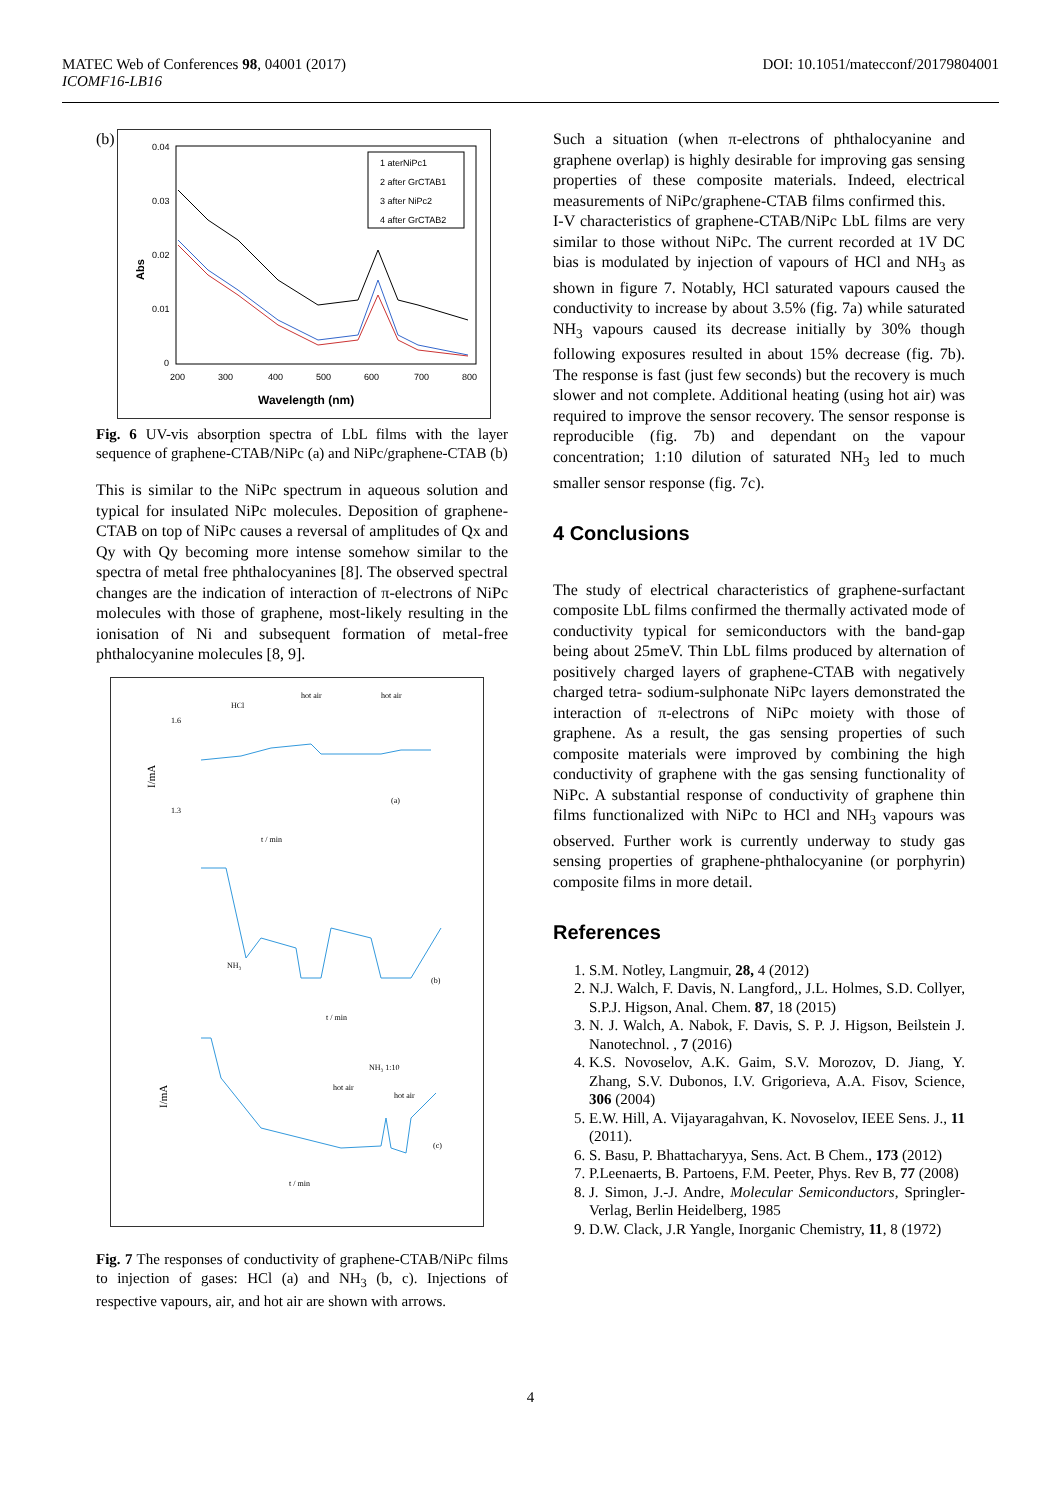MATEC Web of Conferences 98, 04001 (2017)
ICOMF16-LB16
DOI: 10.1051/matecconf/20179804001
(b)
0.04
0.03
0.02
0.01
0
200
300
400
500
600
700
800
Wavelength (nm)
Abs
1 aterNiPc1
2 after GrCTAB1
3 after NiPc2
4 after GrCTAB2
Fig. 6 UV-vis absorption spectra of LbL films with the layer sequence of graphene-CTAB/NiPc (a) and NiPc/graphene-CTAB (b)
This is similar to the NiPc spectrum in aqueous solution and typical for insulated NiPc molecules. Deposition of graphene-CTAB on top of NiPc causes a reversal of amplitudes of Qx and Qy with Qy becoming more intense somehow similar to the spectra of metal free phthalocyanines [8]. The observed spectral changes are the indication of interaction of π-electrons of NiPc molecules with those of graphene, most-likely resulting in the ionisation of Ni and subsequent formation of metal-free phthalocyanine molecules [8, 9].
I/mA
(a)
t / min
1.6
1.3
HCl
hot air
hot air
NH₃
(b)
t / min
I/mA
hot air
hot air
NH₃ 1:10
(c)
t / min
Fig. 7 The responses of conductivity of graphene-CTAB/NiPc films to injection of gases: HCl (a) and NH<sub>3</sub> (b, c). Injections of respective vapours, air, and hot air are shown with arrows.
Such a situation (when π-electrons of phthalocyanine and graphene overlap) is highly desirable for improving gas sensing properties of these composite materials. Indeed, electrical measurements of NiPc/graphene-CTAB films confirmed this.
I-V characteristics of graphene-CTAB/NiPc LbL films are very similar to those without NiPc. The current recorded at 1V DC bias is modulated by injection of vapours of HCl and NH<sub>3</sub> as shown in figure 7. Notably, HCl saturated vapours caused the conductivity to increase by about 3.5% (fig. 7a) while saturated NH<sub>3</sub> vapours caused its decrease initially by 30% though following exposures resulted in about 15% decrease (fig. 7b). The response is fast (just few seconds) but the recovery is much slower and not complete. Additional heating (using hot air) was required to improve the sensor recovery. The sensor response is reproducible (fig. 7b) and dependant on the vapour concentration; 1:10 dilution of saturated NH<sub>3</sub> led to much smaller sensor response (fig. 7c).
4 Conclusions
The study of electrical characteristics of graphene-surfactant composite LbL films confirmed the thermally activated mode of conductivity typical for semiconductors with the band-gap being about 25meV. Thin LbL films produced by alternation of positively charged layers of graphene-CTAB with negatively charged tetra- sodium-sulphonate NiPc layers demonstrated the interaction of π-electrons of NiPc moiety with those of graphene. As a result, the gas sensing properties of such composite materials were improved by combining the high conductivity of graphene with the gas sensing functionality of NiPc. A substantial response of conductivity of graphene thin films functionalized with NiPc to HCl and NH<sub>3</sub> vapours was observed. Further work is currently underway to study gas sensing properties of graphene-phthalocyanine (or porphyrin) composite films in more detail.
References
1. S.M. Notley, Langmuir, 28, 4 (2012)
2. N.J. Walch, F. Davis, N. Langford,, J.L. Holmes, S.D. Collyer, S.P.J. Higson, Anal. Chem. 87, 18 (2015)
3. N. J. Walch, A. Nabok, F. Davis, S. P. J. Higson, Beilstein J. Nanotechnol. , 7 (2016)
4. K.S. Novoselov, A.K. Gaim, S.V. Morozov, D. Jiang, Y. Zhang, S.V. Dubonos, I.V. Grigorieva, A.A. Fisov, Science, 306 (2004)
5. E.W. Hill, A. Vijayaragahvan, K. Novoselov, IEEE Sens. J., 11 (2011).
6. S. Basu, P. Bhattacharyya, Sens. Act. B Chem., 173 (2012)
7. P.Leenaerts, B. Partoens, F.M. Peeter, Phys. Rev B, 77 (2008)
8. J. Simon, J.-J. Andre, Molecular Semiconductors, Springler-Verlag, Berlin Heidelberg, 1985
9. D.W. Clack, J.R Yangle, Inorganic Chemistry, 11, 8 (1972)
4